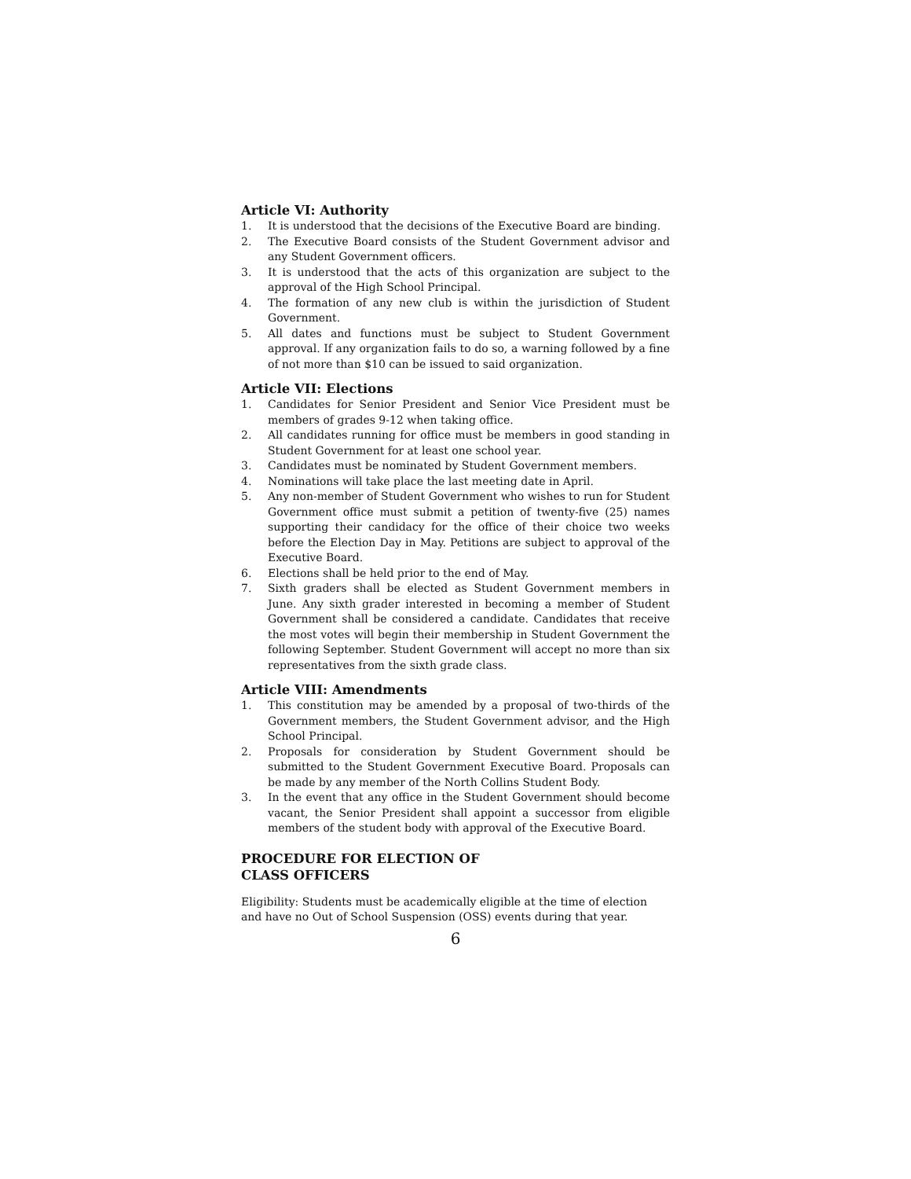Article VI: Authority
1. It is understood that the decisions of the Executive Board are binding.
2. The Executive Board consists of the Student Government advisor and any Student Government officers.
3. It is understood that the acts of this organization are subject to the approval of the High School Principal.
4. The formation of any new club is within the jurisdiction of Student Government.
5. All dates and functions must be subject to Student Government approval. If any organization fails to do so, a warning followed by a fine of not more than $10 can be issued to said organization.
Article VII: Elections
1. Candidates for Senior President and Senior Vice President must be members of grades 9-12 when taking office.
2. All candidates running for office must be members in good standing in Student Government for at least one school year.
3. Candidates must be nominated by Student Government members.
4. Nominations will take place the last meeting date in April.
5. Any non-member of Student Government who wishes to run for Student Government office must submit a petition of twenty-five (25) names supporting their candidacy for the office of their choice two weeks before the Election Day in May. Petitions are subject to approval of the Executive Board.
6. Elections shall be held prior to the end of May.
7. Sixth graders shall be elected as Student Government members in June. Any sixth grader interested in becoming a member of Student Government shall be considered a candidate. Candidates that receive the most votes will begin their membership in Student Government the following September. Student Government will accept no more than six representatives from the sixth grade class.
Article VIII: Amendments
1. This constitution may be amended by a proposal of two-thirds of the Government members, the Student Government advisor, and the High School Principal.
2. Proposals for consideration by Student Government should be submitted to the Student Government Executive Board. Proposals can be made by any member of the North Collins Student Body.
3. In the event that any office in the Student Government should become vacant, the Senior President shall appoint a successor from eligible members of the student body with approval of the Executive Board.
PROCEDURE FOR ELECTION OF
CLASS OFFICERS
Eligibility: Students must be academically eligible at the time of election and have no Out of School Suspension (OSS) events during that year.
6